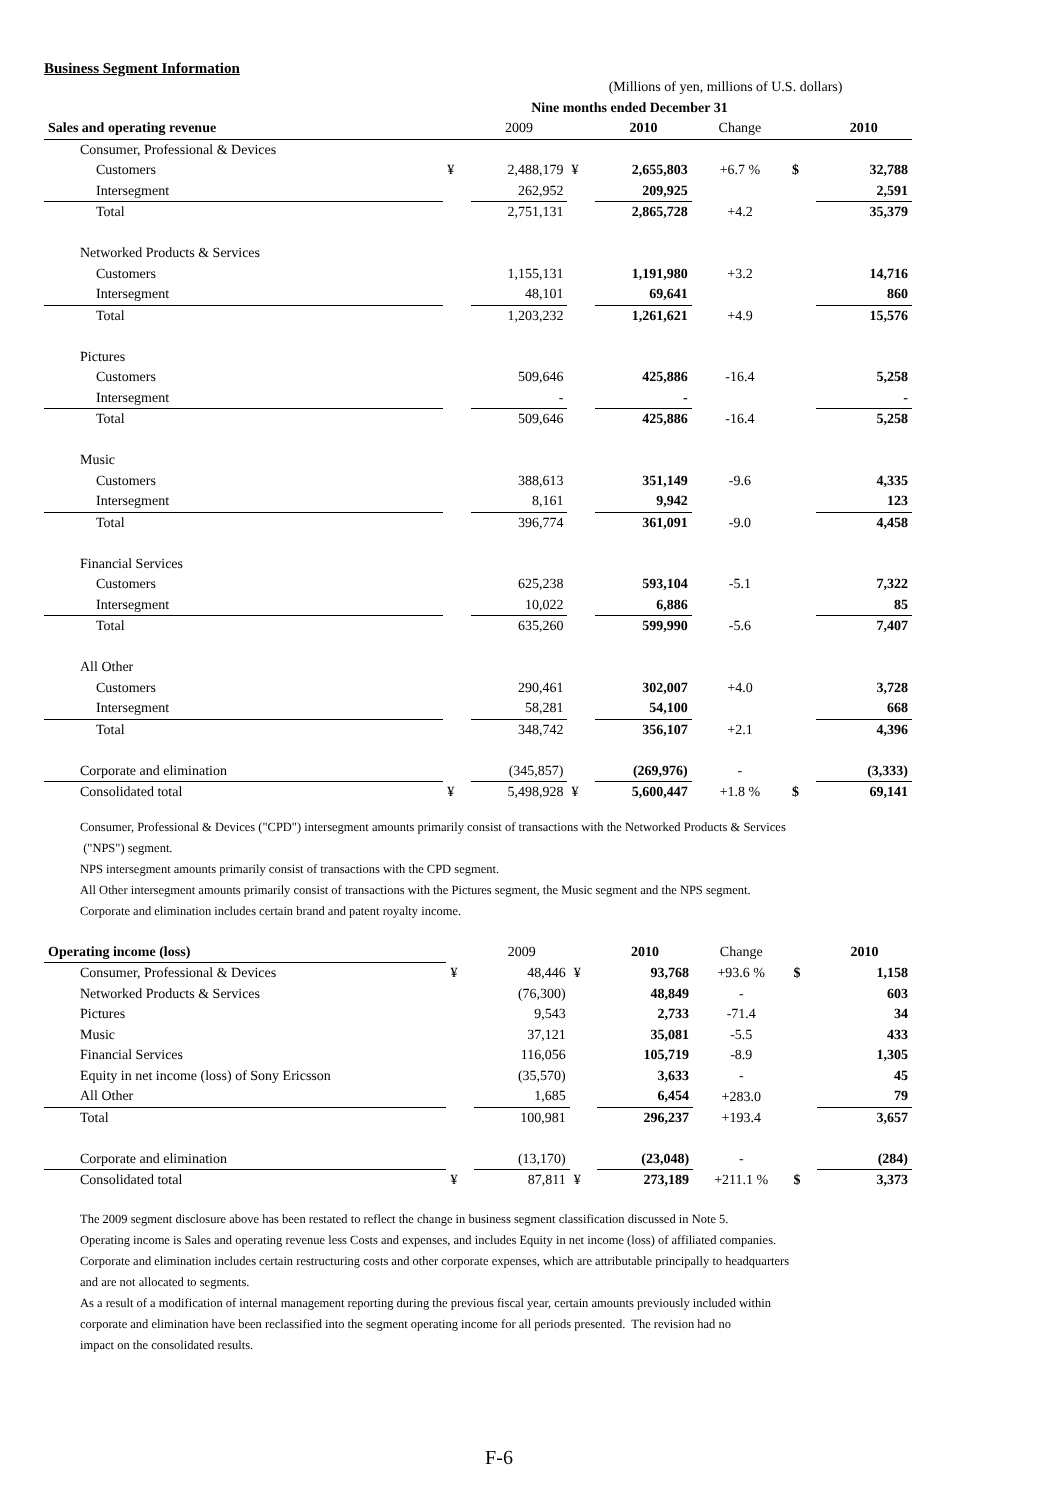Business Segment Information
| | (Millions of yen, millions of U.S. dollars) | | | | | | |
| | Nine months ended December 31 | | | | | | |
| Sales and operating revenue | | 2009 | | 2010 | Change | | 2010 |
| Consumer, Professional & Devices | | | | | | | |
| Customers | ¥ | 2,488,179 | ¥ | 2,655,803 | +6.7 % | $ | 32,788 |
| Intersegment | | 262,952 | | 209,925 | | | 2,591 |
| Total | | 2,751,131 | | 2,865,728 | +4.2 | | 35,379 |
| Networked Products & Services | | | | | | | |
| Customers | | 1,155,131 | | 1,191,980 | +3.2 | | 14,716 |
| Intersegment | | 48,101 | | 69,641 | | | 860 |
| Total | | 1,203,232 | | 1,261,621 | +4.9 | | 15,576 |
| Pictures | | | | | | | |
| Customers | | 509,646 | | 425,886 | -16.4 | | 5,258 |
| Intersegment | | - | | - | | | - |
| Total | | 509,646 | | 425,886 | -16.4 | | 5,258 |
| Music | | | | | | | |
| Customers | | 388,613 | | 351,149 | -9.6 | | 4,335 |
| Intersegment | | 8,161 | | 9,942 | | | 123 |
| Total | | 396,774 | | 361,091 | -9.0 | | 4,458 |
| Financial Services | | | | | | | |
| Customers | | 625,238 | | 593,104 | -5.1 | | 7,322 |
| Intersegment | | 10,022 | | 6,886 | | | 85 |
| Total | | 635,260 | | 599,990 | -5.6 | | 7,407 |
| All Other | | | | | | | |
| Customers | | 290,461 | | 302,007 | +4.0 | | 3,728 |
| Intersegment | | 58,281 | | 54,100 | | | 668 |
| Total | | 348,742 | | 356,107 | +2.1 | | 4,396 |
| Corporate and elimination | | (345,857) | | (269,976) | - | | (3,333) |
| Consolidated total | ¥ | 5,498,928 | ¥ | 5,600,447 | +1.8 % | $ | 69,141 |
Consumer, Professional & Devices ("CPD") intersegment amounts primarily consist of transactions with the Networked Products & Services
("NPS") segment.
NPS intersegment amounts primarily consist of transactions with the CPD segment.
All Other intersegment amounts primarily consist of transactions with the Pictures segment, the Music segment and the NPS segment.
Corporate and elimination includes certain brand and patent royalty income.
| Operating income (loss) | | 2009 | | 2010 | Change | | 2010 |
| Consumer, Professional & Devices | ¥ | 48,446 | ¥ | 93,768 | +93.6 % | $ | 1,158 |
| Networked Products & Services | | (76,300) | | 48,849 | - | | 603 |
| Pictures | | 9,543 | | 2,733 | -71.4 | | 34 |
| Music | | 37,121 | | 35,081 | -5.5 | | 433 |
| Financial Services | | 116,056 | | 105,719 | -8.9 | | 1,305 |
| Equity in net income (loss) of Sony Ericsson | | (35,570) | | 3,633 | - | | 45 |
| All Other | | 1,685 | | 6,454 | +283.0 | | 79 |
| Total | | 100,981 | | 296,237 | +193.4 | | 3,657 |
| Corporate and elimination | | (13,170) | | (23,048) | - | | (284) |
| Consolidated total | ¥ | 87,811 | ¥ | 273,189 | +211.1 % | $ | 3,373 |
The 2009 segment disclosure above has been restated to reflect the change in business segment classification discussed in Note 5.
Operating income is Sales and operating revenue less Costs and expenses, and includes Equity in net income (loss) of affiliated companies.
Corporate and elimination includes certain restructuring costs and other corporate expenses, which are attributable principally to headquarters
and are not allocated to segments.
As a result of a modification of internal management reporting during the previous fiscal year, certain amounts previously included within
corporate and elimination have been reclassified into the segment operating income for all periods presented. The revision had no
impact on the consolidated results.
F-6